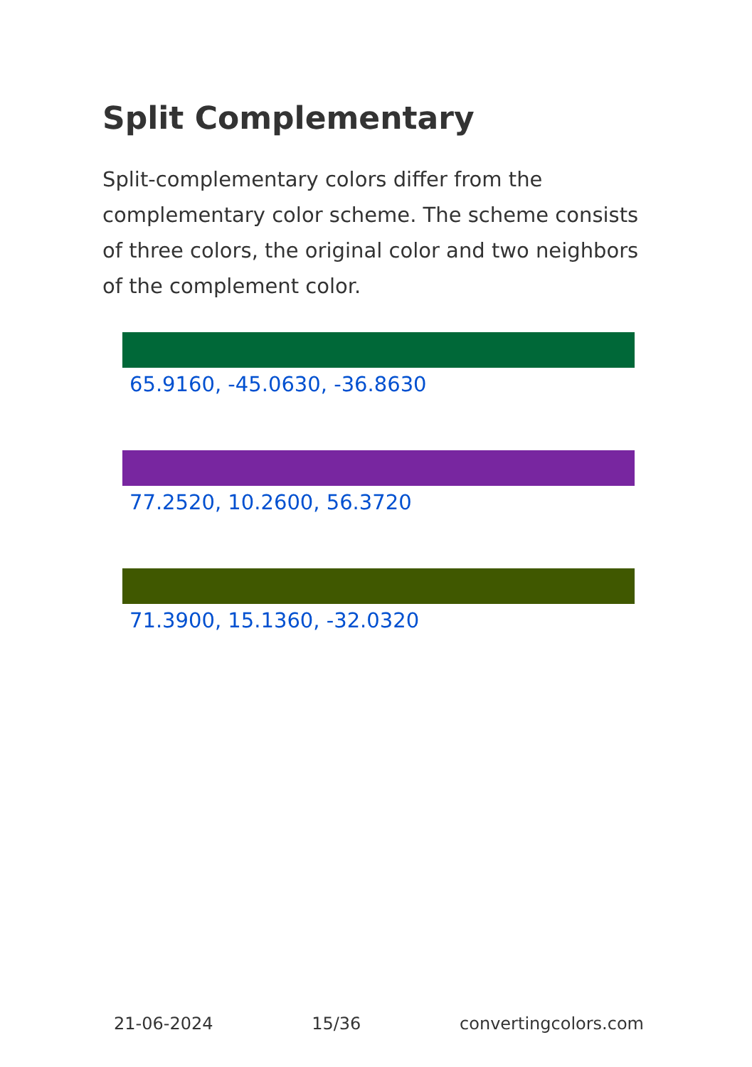Split Complementary
Split-complementary colors differ from the complementary color scheme. The scheme consists of three colors, the original color and two neighbors of the complement color.
65.9160, -45.0630, -36.8630
77.2520, 10.2600, 56.3720
71.3900, 15.1360, -32.0320
21-06-2024 15/36 convertingcolors.com